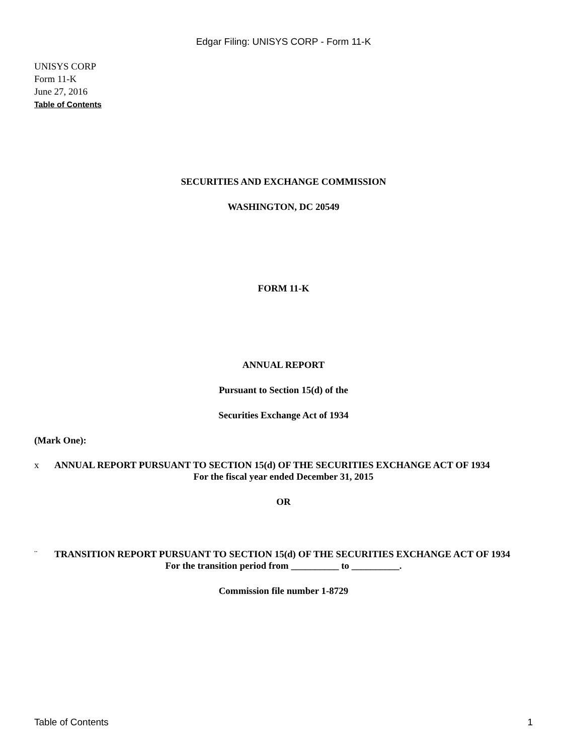Edgar Filing: UNISYS CORP - Form 11-K
UNISYS CORP
Form 11-K
June 27, 2016
Table of Contents
SECURITIES AND EXCHANGE COMMISSION
WASHINGTON, DC 20549
FORM 11-K
ANNUAL REPORT
Pursuant to Section 15(d) of the
Securities Exchange Act of 1934
(Mark One):
x ANNUAL REPORT PURSUANT TO SECTION 15(d) OF THE SECURITIES EXCHANGE ACT OF 1934
For the fiscal year ended December 31, 2015
OR
¨ TRANSITION REPORT PURSUANT TO SECTION 15(d) OF THE SECURITIES EXCHANGE ACT OF 1934
For the transition period from __________ to __________.
Commission file number 1-8729
Table of Contents 1